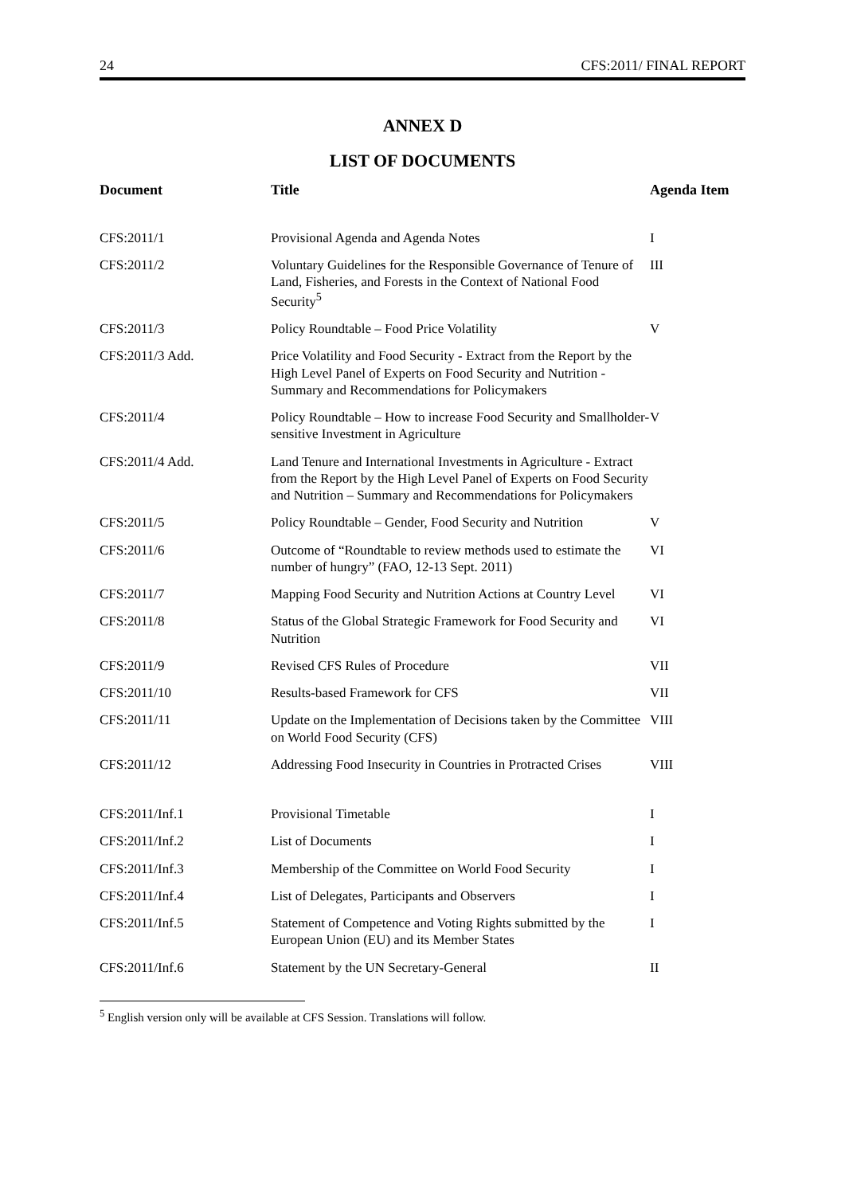24 CFS:2011/ FINAL REPORT
ANNEX D
LIST OF DOCUMENTS
| Document | Title | Agenda Item |
| --- | --- | --- |
| CFS:2011/1 | Provisional Agenda and Agenda Notes | I |
| CFS:2011/2 | Voluntary Guidelines for the Responsible Governance of Tenure of Land, Fisheries, and Forests in the Context of National Food Security<sup>5</sup> | III |
| CFS:2011/3 | Policy Roundtable – Food Price Volatility | V |
| CFS:2011/3 Add. | Price Volatility and Food Security - Extract from the Report by the High Level Panel of Experts on Food Security and Nutrition - Summary and Recommendations for Policymakers | |
| CFS:2011/4 | Policy Roundtable – How to increase Food Security and Smallholder-sensitive Investment in Agriculture | V |
| CFS:2011/4 Add. | Land Tenure and International Investments in Agriculture - Extract from the Report by the High Level Panel of Experts on Food Security and Nutrition – Summary and Recommendations for Policymakers | |
| CFS:2011/5 | Policy Roundtable – Gender, Food Security and Nutrition | V |
| CFS:2011/6 | Outcome of “Roundtable to review methods used to estimate the number of hungry” (FAO, 12-13 Sept. 2011) | VI |
| CFS:2011/7 | Mapping Food Security and Nutrition Actions at Country Level | VI |
| CFS:2011/8 | Status of the Global Strategic Framework for Food Security and Nutrition | VI |
| CFS:2011/9 | Revised CFS Rules of Procedure | VII |
| CFS:2011/10 | Results-based Framework for CFS | VII |
| CFS:2011/11 | Update on the Implementation of Decisions taken by the Committee on World Food Security (CFS) | VIII |
| CFS:2011/12 | Addressing Food Insecurity in Countries in Protracted Crises | VIII |
| CFS:2011/Inf.1 | Provisional Timetable | I |
| CFS:2011/Inf.2 | List of Documents | I |
| CFS:2011/Inf.3 | Membership of the Committee on World Food Security | I |
| CFS:2011/Inf.4 | List of Delegates, Participants and Observers | I |
| CFS:2011/Inf.5 | Statement of Competence and Voting Rights submitted by the European Union (EU) and its Member States | I |
| CFS:2011/Inf.6 | Statement by the UN Secretary-General | II |
<sup>5</sup> English version only will be available at CFS Session. Translations will follow.